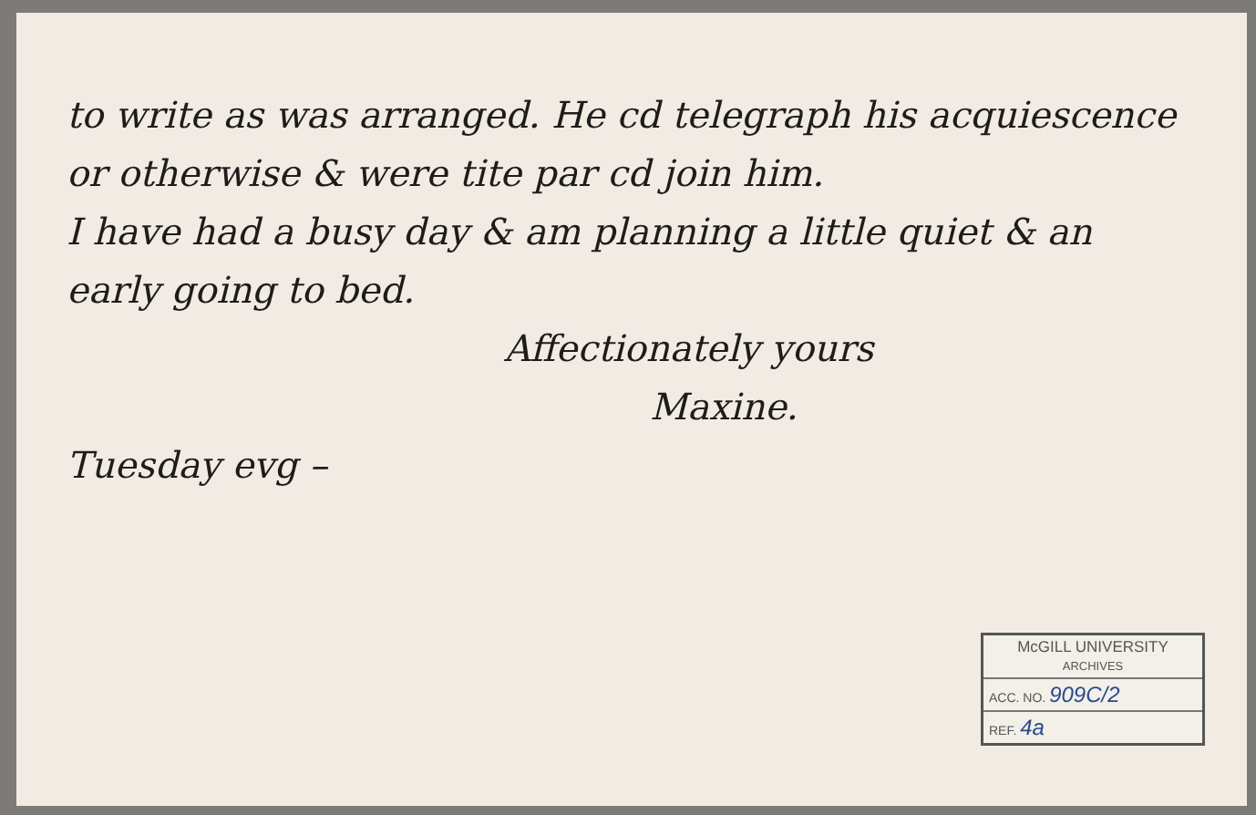to write as was arranged. He cd telegraph his acquiescence or otherwise & were tite par cd join him.
I have had a busy day & am planning a little quiet & an early going to bed.
Affectionately yours
Maxine.
Tuesday evg –
| McGILL UNIVERSITY ARCHIVES |
| --- |
| ACC. NO. 909C/2 |
| REF. 4a |